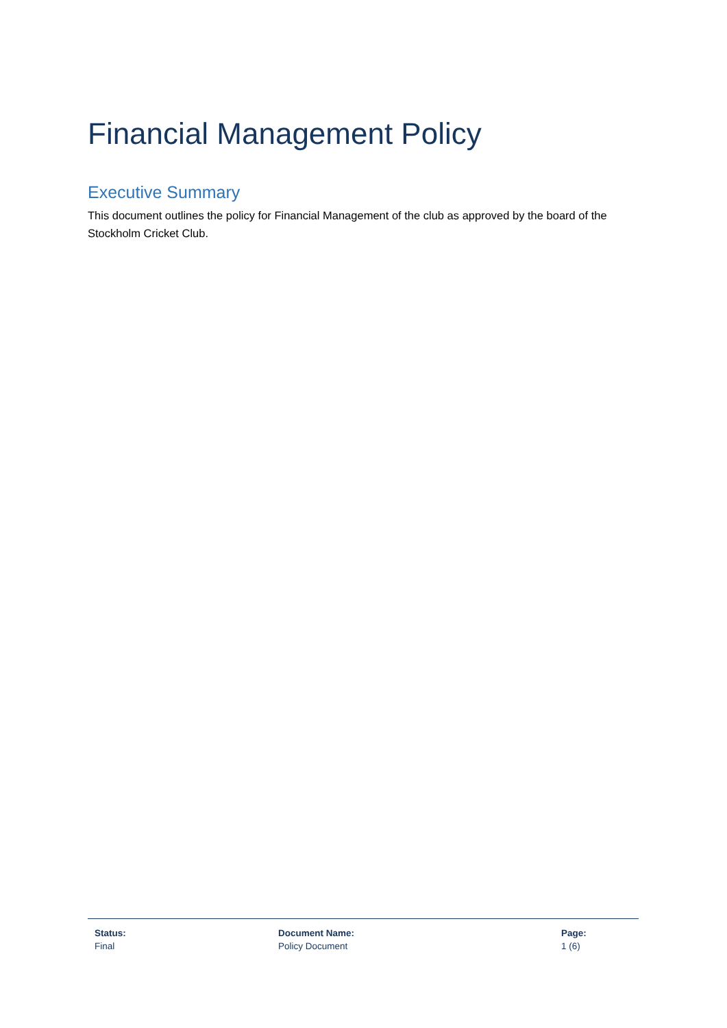Financial Management Policy
Executive Summary
This document outlines the policy for Financial Management of the club as approved by the board of the Stockholm Cricket Club.
Status:
Final
Document Name:
Policy Document
Page:
1 (6)